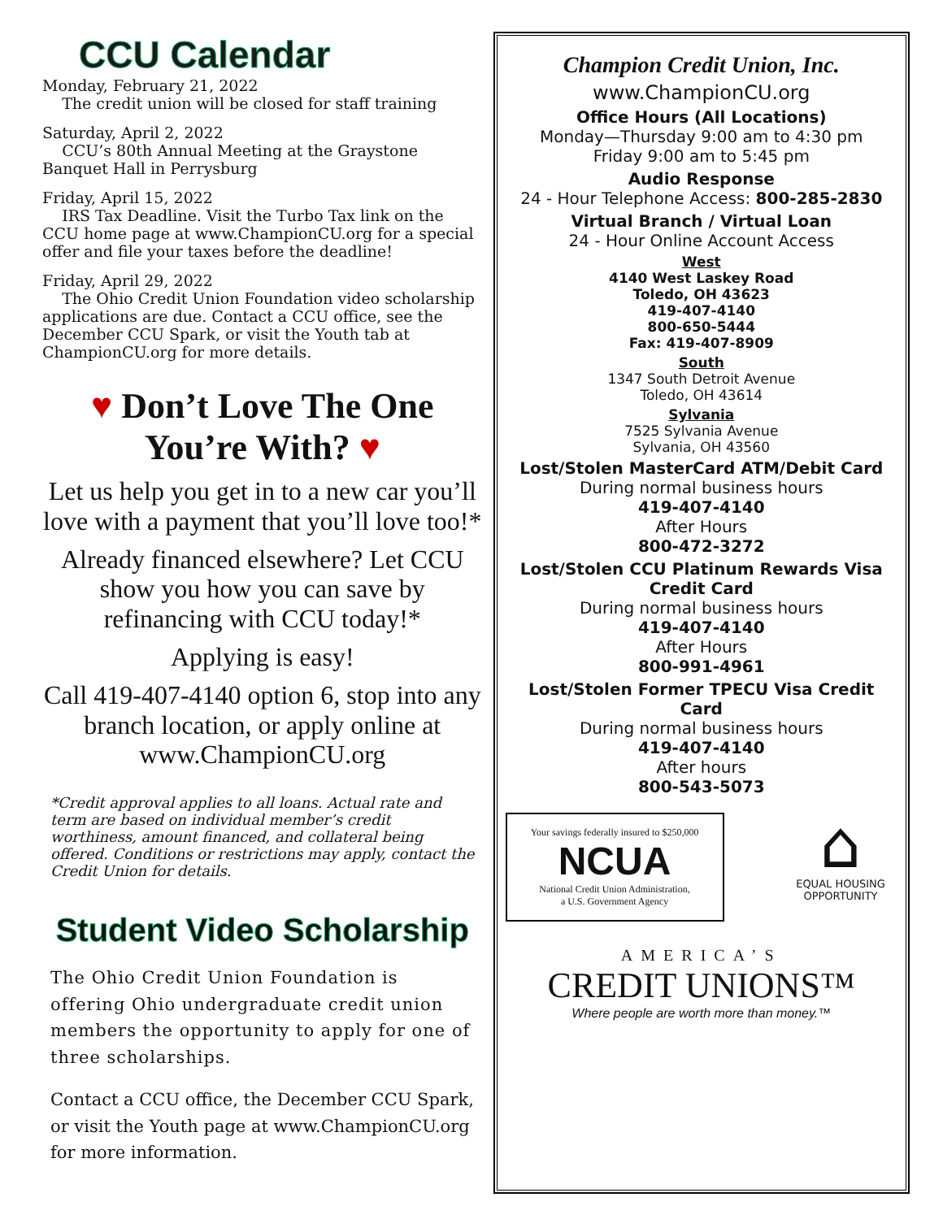CCU Calendar
Monday, February 21, 2022
The credit union will be closed for staff training
Saturday, April 2, 2022
CCU’s 80th Annual Meeting at the Graystone Banquet Hall in Perrysburg
Friday, April 15, 2022
IRS Tax Deadline. Visit the Turbo Tax link on the CCU home page at www.ChampionCU.org for a special offer and file your taxes before the deadline!
Friday, April 29, 2022
The Ohio Credit Union Foundation video scholarship applications are due. Contact a CCU office, see the December CCU Spark, or visit the Youth tab at ChampionCU.org for more details.
♥ Don’t Love The One You’re With? ♥
Let us help you get in to a new car you’ll love with a payment that you’ll love too!*
Already financed elsewhere? Let CCU show you how you can save by refinancing with CCU today!*
Applying is easy!
Call 419-407-4140 option 6, stop into any branch location, or apply online at www.ChampionCU.org
*Credit approval applies to all loans. Actual rate and term are based on individual member’s credit worthiness, amount financed, and collateral being offered. Conditions or restrictions may apply, contact the Credit Union for details.
Student Video Scholarship
The Ohio Credit Union Foundation is offering Ohio undergraduate credit union members the opportunity to apply for one of three scholarships.
Contact a CCU office, the December CCU Spark, or visit the Youth page at www.ChampionCU.org for more information.
Champion Credit Union, Inc.
www.ChampionCU.org
Office Hours (All Locations)
Monday—Thursday 9:00 am to 4:30 pm
Friday 9:00 am to 5:45 pm
Audio Response
24 - Hour Telephone Access: 800-285-2830
Virtual Branch / Virtual Loan
24 - Hour Online Account Access
West
4140 West Laskey Road
Toledo, OH 43623
419-407-4140
800-650-5444
Fax: 419-407-8909
South
1347 South Detroit Avenue
Toledo, OH 43614
Sylvania
7525 Sylvania Avenue
Sylvania, OH 43560
Lost/Stolen MasterCard ATM/Debit Card
During normal business hours
419-407-4140
After Hours
800-472-3272
Lost/Stolen CCU Platinum Rewards Visa Credit Card
During normal business hours
419-407-4140
After Hours
800-991-4961
Lost/Stolen Former TPECU Visa Credit Card
During normal business hours
419-407-4140
After hours
800-543-5073
Your savings federally insured to $250,000
NCUA
National Credit Union Administration,
a U.S. Government Agency
⌂
EQUAL HOUSING OPPORTUNITY
AMERICA’S
CREDIT UNIONS™
Where people are worth more than money.™